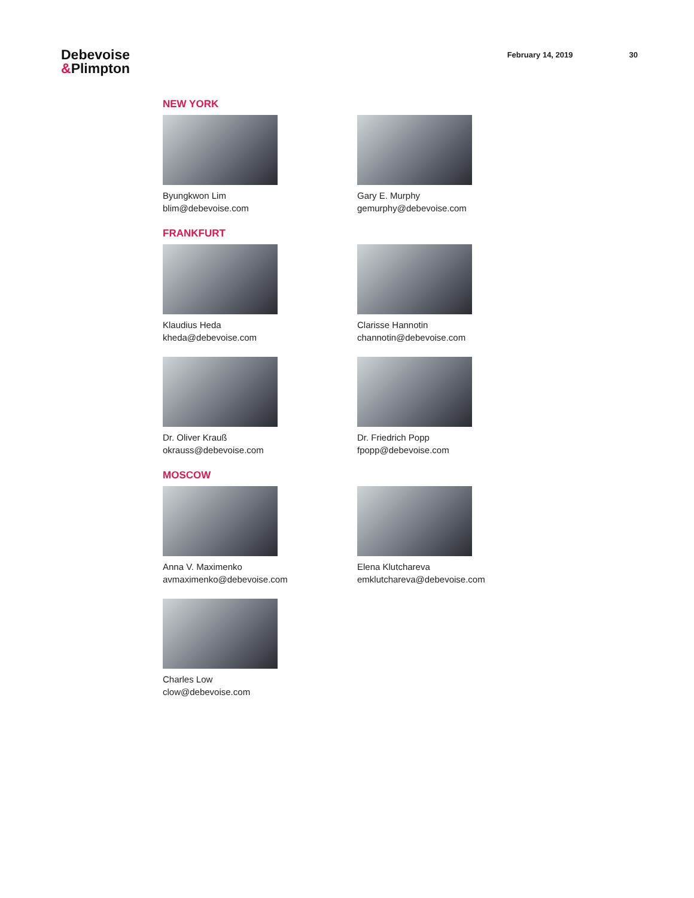Debevoise
&Plimpton
February 14, 2019 30
NEW YORK
Byungkwon Lim
blim@debevoise.com
Gary E. Murphy
gemurphy@debevoise.com
FRANKFURT
Klaudius Heda
kheda@debevoise.com
Clarisse Hannotin
channotin@debevoise.com
Dr. Oliver Krauß
okrauss@debevoise.com
Dr. Friedrich Popp
fpopp@debevoise.com
MOSCOW
Anna V. Maximenko
avmaximenko@debevoise.com
Elena Klutchareva
emklutchareva@debevoise.com
Charles Low
clow@debevoise.com